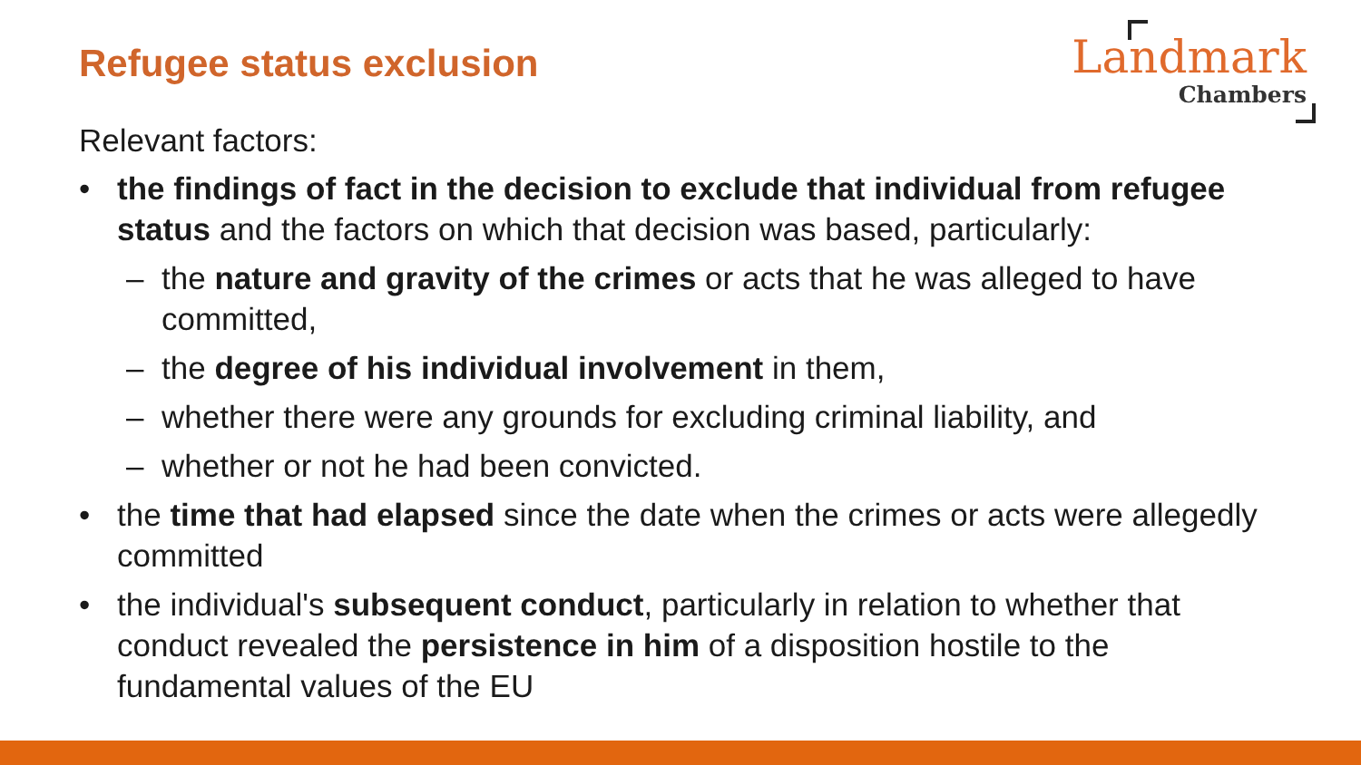Landmark
Chambers
Refugee status exclusion
Relevant factors:
• the findings of fact in the decision to exclude that individual from refugee status and the factors on which that decision was based, particularly:
– the nature and gravity of the crimes or acts that he was alleged to have committed,
– the degree of his individual involvement in them,
– whether there were any grounds for excluding criminal liability, and
– whether or not he had been convicted.
• the time that had elapsed since the date when the crimes or acts were allegedly committed
• the individual's subsequent conduct, particularly in relation to whether that conduct revealed the persistence in him of a disposition hostile to the fundamental values of the EU